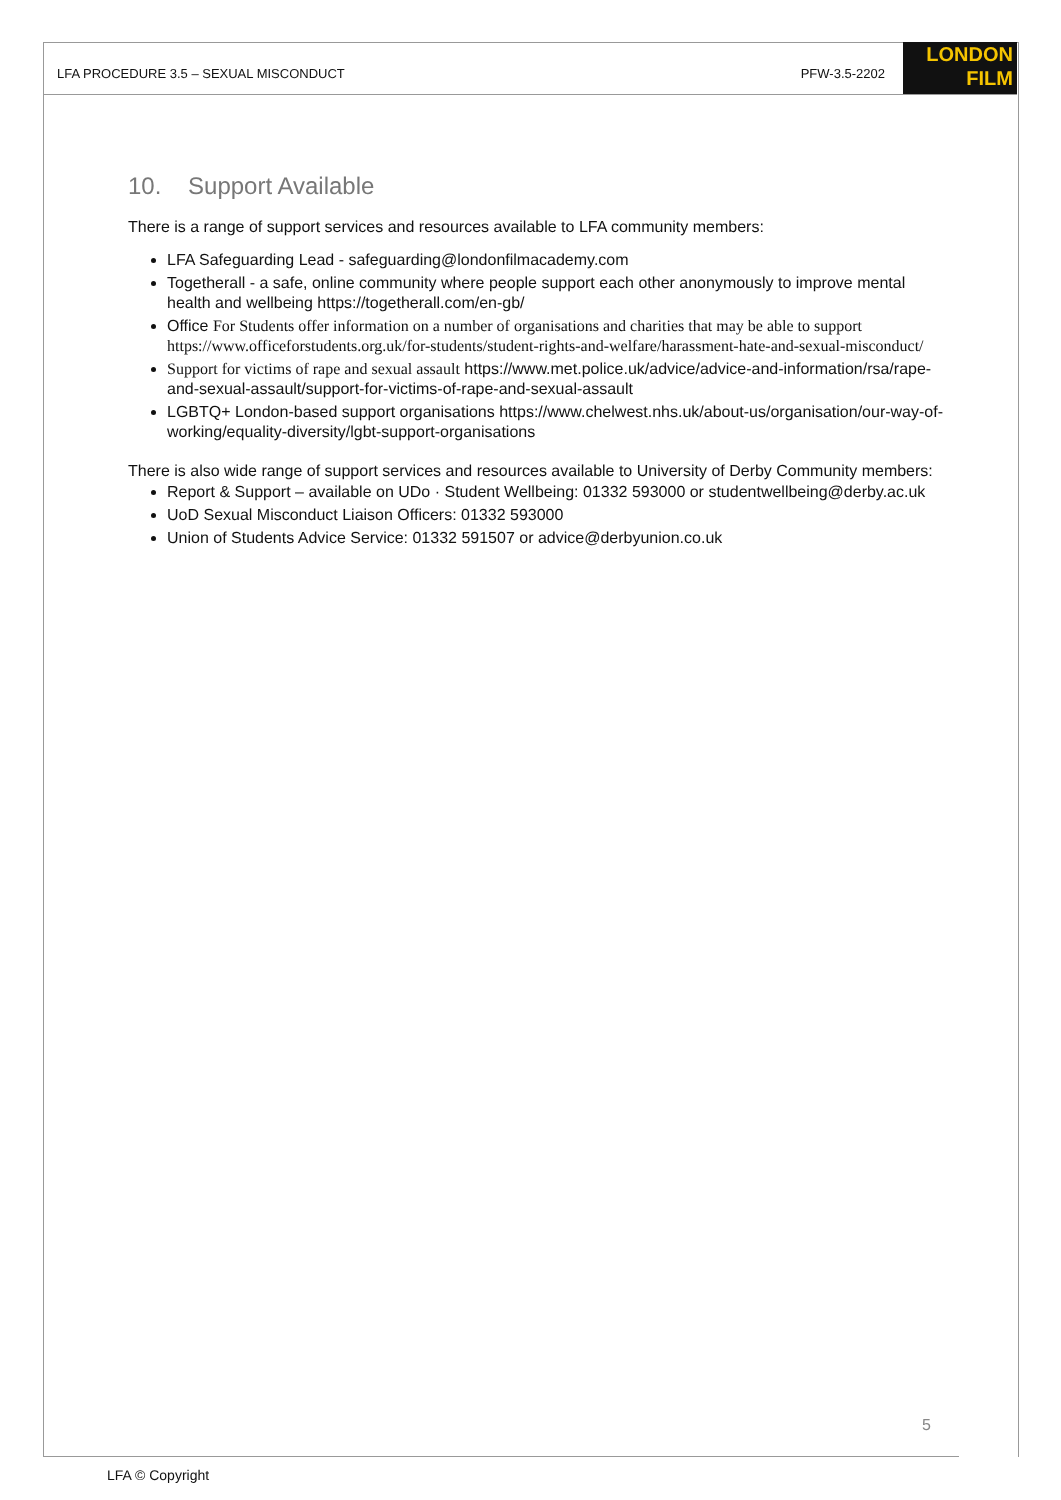LFA PROCEDURE 3.5 – SEXUAL MISCONDUCT PFW-3.5-2202
LONDON
FILM
10. Support Available
There is a range of support services and resources available to LFA community members:
LFA Safeguarding Lead - safeguarding@londonfilmacademy.com
Togetherall - a safe, online community where people support each other anonymously to improve mental health and wellbeing https://togetherall.com/en-gb/
Office For Students offer information on a number of organisations and charities that may be able to support https://www.officeforstudents.org.uk/for-students/student-rights-and-welfare/harassment-hate-and-sexual-misconduct/
Support for victims of rape and sexual assault https://www.met.police.uk/advice/advice-and-information/rsa/rape-and-sexual-assault/support-for-victims-of-rape-and-sexual-assault
LGBTQ+ London-based support organisations https://www.chelwest.nhs.uk/about-us/organisation/our-way-of-working/equality-diversity/lgbt-support-organisations
There is also wide range of support services and resources available to University of Derby Community members:
Report & Support – available on UDo · Student Wellbeing: 01332 593000 or studentwellbeing@derby.ac.uk
UoD Sexual Misconduct Liaison Officers: 01332 593000
Union of Students Advice Service: 01332 591507 or advice@derbyunion.co.uk
5
LFA © Copyright